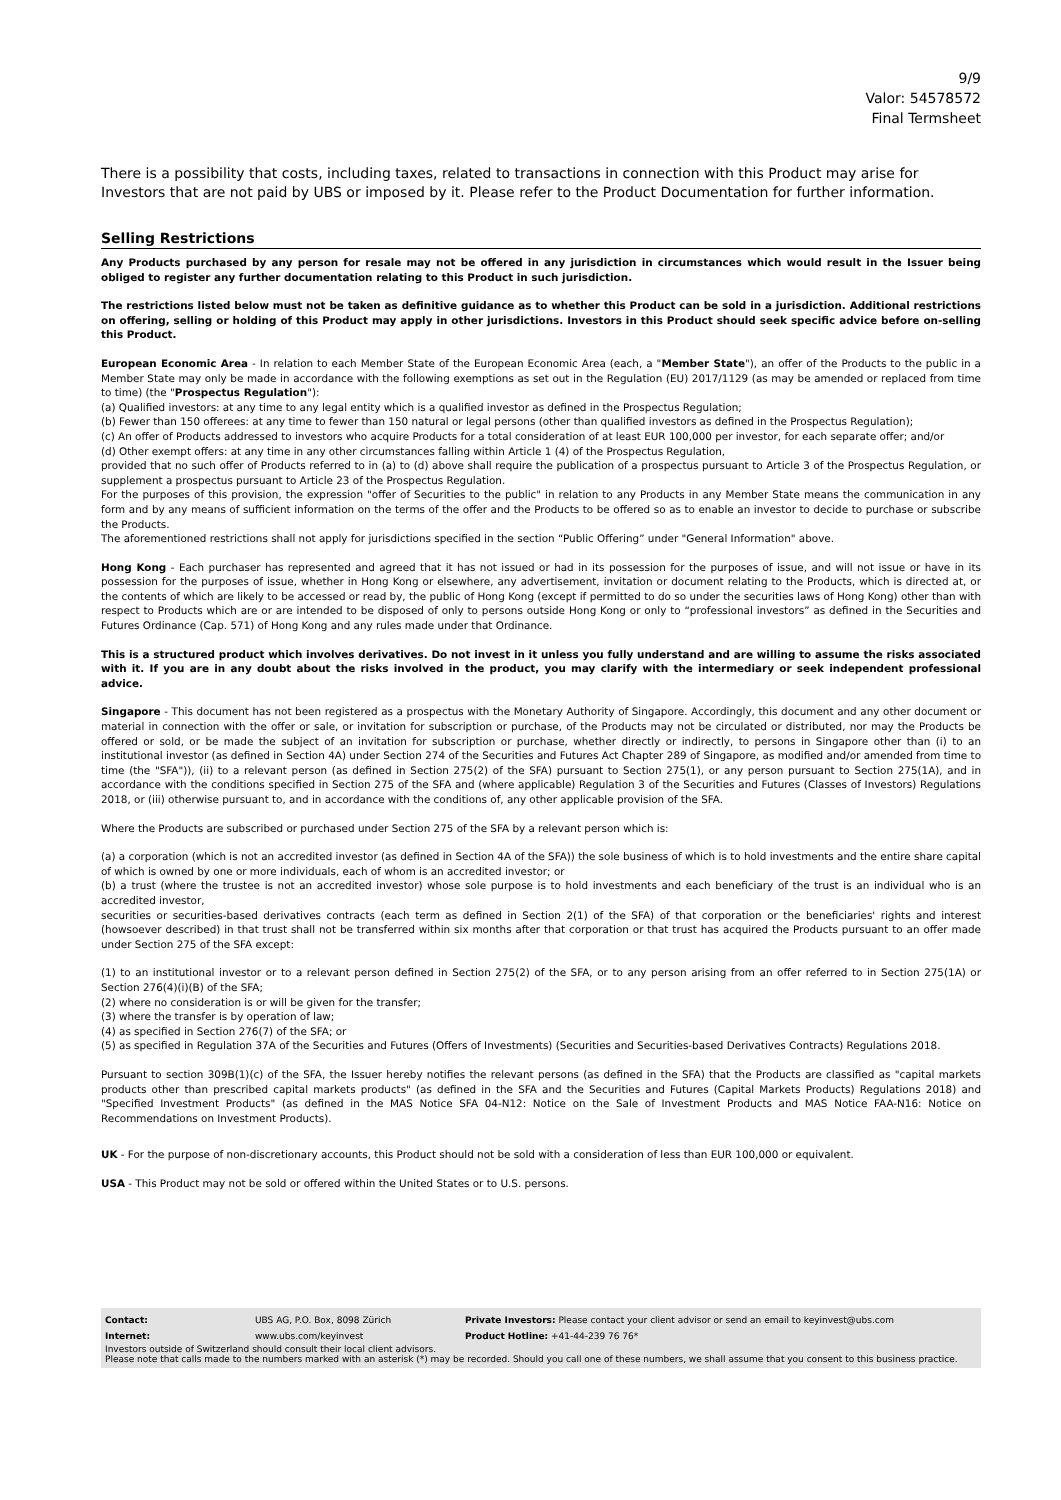9/9
Valor: 54578572
Final Termsheet
There is a possibility that costs, including taxes, related to transactions in connection with this Product may arise for Investors that are not paid by UBS or imposed by it. Please refer to the Product Documentation for further information.
Selling Restrictions
Any Products purchased by any person for resale may not be offered in any jurisdiction in circumstances which would result in the Issuer being obliged to register any further documentation relating to this Product in such jurisdiction.
The restrictions listed below must not be taken as definitive guidance as to whether this Product can be sold in a jurisdiction. Additional restrictions on offering, selling or holding of this Product may apply in other jurisdictions. Investors in this Product should seek specific advice before on-selling this Product.
European Economic Area - In relation to each Member State of the European Economic Area (each, a "Member State"), an offer of the Products to the public in a Member State may only be made in accordance with the following exemptions as set out in the Regulation (EU) 2017/1129 (as may be amended or replaced from time to time) (the "Prospectus Regulation"):
(a) Qualified investors: at any time to any legal entity which is a qualified investor as defined in the Prospectus Regulation;
(b) Fewer than 150 offerees: at any time to fewer than 150 natural or legal persons (other than qualified investors as defined in the Prospectus Regulation);
(c) An offer of Products addressed to investors who acquire Products for a total consideration of at least EUR 100,000 per investor, for each separate offer; and/or
(d) Other exempt offers: at any time in any other circumstances falling within Article 1 (4) of the Prospectus Regulation,
provided that no such offer of Products referred to in (a) to (d) above shall require the publication of a prospectus pursuant to Article 3 of the Prospectus Regulation, or supplement a prospectus pursuant to Article 23 of the Prospectus Regulation.
For the purposes of this provision, the expression "offer of Securities to the public" in relation to any Products in any Member State means the communication in any form and by any means of sufficient information on the terms of the offer and the Products to be offered so as to enable an investor to decide to purchase or subscribe the Products.
The aforementioned restrictions shall not apply for jurisdictions specified in the section “Public Offering” under "General Information" above.
Hong Kong - Each purchaser has represented and agreed that it has not issued or had in its possession for the purposes of issue, and will not issue or have in its possession for the purposes of issue, whether in Hong Kong or elsewhere, any advertisement, invitation or document relating to the Products, which is directed at, or the contents of which are likely to be accessed or read by, the public of Hong Kong (except if permitted to do so under the securities laws of Hong Kong) other than with respect to Products which are or are intended to be disposed of only to persons outside Hong Kong or only to “professional investors” as defined in the Securities and Futures Ordinance (Cap. 571) of Hong Kong and any rules made under that Ordinance.
This is a structured product which involves derivatives. Do not invest in it unless you fully understand and are willing to assume the risks associated with it. If you are in any doubt about the risks involved in the product, you may clarify with the intermediary or seek independent professional advice.
Singapore - This document has not been registered as a prospectus with the Monetary Authority of Singapore. Accordingly, this document and any other document or material in connection with the offer or sale, or invitation for subscription or purchase, of the Products may not be circulated or distributed, nor may the Products be offered or sold, or be made the subject of an invitation for subscription or purchase, whether directly or indirectly, to persons in Singapore other than (i) to an institutional investor (as defined in Section 4A) under Section 274 of the Securities and Futures Act Chapter 289 of Singapore, as modified and/or amended from time to time (the "SFA")), (ii) to a relevant person (as defined in Section 275(2) of the SFA) pursuant to Section 275(1), or any person pursuant to Section 275(1A), and in accordance with the conditions specified in Section 275 of the SFA and (where applicable) Regulation 3 of the Securities and Futures (Classes of Investors) Regulations 2018, or (iii) otherwise pursuant to, and in accordance with the conditions of, any other applicable provision of the SFA.
Where the Products are subscribed or purchased under Section 275 of the SFA by a relevant person which is:
(a) a corporation (which is not an accredited investor (as defined in Section 4A of the SFA)) the sole business of which is to hold investments and the entire share capital of which is owned by one or more individuals, each of whom is an accredited investor; or
(b) a trust (where the trustee is not an accredited investor) whose sole purpose is to hold investments and each beneficiary of the trust is an individual who is an accredited investor,
securities or securities-based derivatives contracts (each term as defined in Section 2(1) of the SFA) of that corporation or the beneficiaries' rights and interest (howsoever described) in that trust shall not be transferred within six months after that corporation or that trust has acquired the Products pursuant to an offer made under Section 275 of the SFA except:
(1) to an institutional investor or to a relevant person defined in Section 275(2) of the SFA, or to any person arising from an offer referred to in Section 275(1A) or Section 276(4)(i)(B) of the SFA;
(2) where no consideration is or will be given for the transfer;
(3) where the transfer is by operation of law;
(4) as specified in Section 276(7) of the SFA; or
(5) as specified in Regulation 37A of the Securities and Futures (Offers of Investments) (Securities and Securities-based Derivatives Contracts) Regulations 2018.
Pursuant to section 309B(1)(c) of the SFA, the Issuer hereby notifies the relevant persons (as defined in the SFA) that the Products are classified as "capital markets products other than prescribed capital markets products" (as defined in the SFA and the Securities and Futures (Capital Markets Products) Regulations 2018) and "Specified Investment Products" (as defined in the MAS Notice SFA 04-N12: Notice on the Sale of Investment Products and MAS Notice FAA-N16: Notice on Recommendations on Investment Products).
UK - For the purpose of non-discretionary accounts, this Product should not be sold with a consideration of less than EUR 100,000 or equivalent.
USA - This Product may not be sold or offered within the United States or to U.S. persons.
| Contact: | UBS AG, P.O. Box, 8098 Zürich | Private Investors: Please contact your client advisor or send an email to keyinvest@ubs.com |
| Internet: | www.ubs.com/keyinvest | Product Hotline: +41-44-239 76 76* |
Investors outside of Switzerland should consult their local client advisors.
Please note that calls made to the numbers marked with an asterisk (*) may be recorded. Should you call one of these numbers, we shall assume that you consent to this business practice.